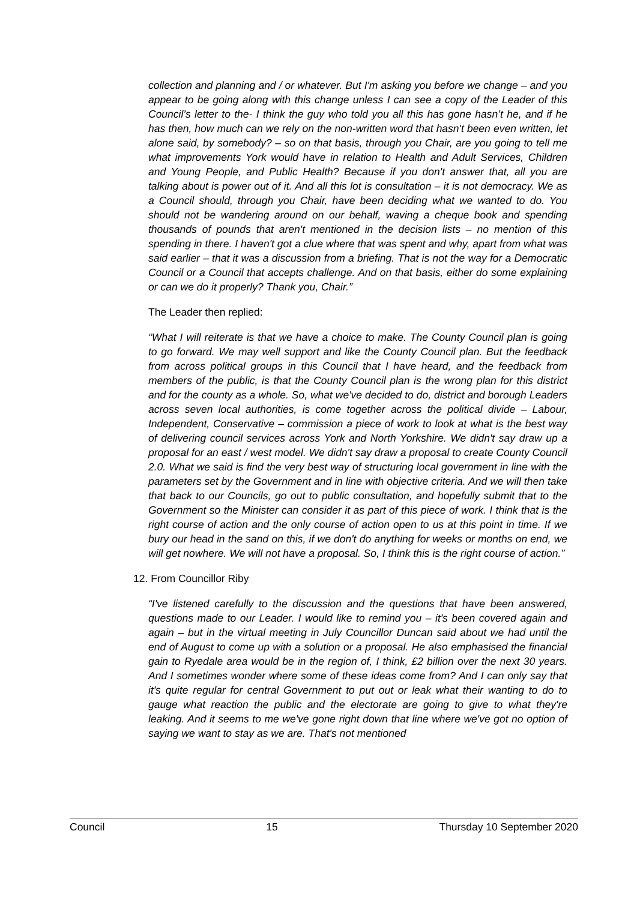collection and planning and / or whatever. But I'm asking you before we change – and you appear to be going along with this change unless I can see a copy of the Leader of this Council’s letter to the- I think the guy who told you all this has gone hasn’t he, and if he has then, how much can we rely on the non-written word that hasn't been even written, let alone said, by somebody? – so on that basis, through you Chair, are you going to tell me what improvements York would have in relation to Health and Adult Services, Children and Young People, and Public Health? Because if you don't answer that, all you are talking about is power out of it. And all this lot is consultation – it is not democracy. We as a Council should, through you Chair, have been deciding what we wanted to do. You should not be wandering around on our behalf, waving a cheque book and spending thousands of pounds that aren't mentioned in the decision lists – no mention of this spending in there. I haven't got a clue where that was spent and why, apart from what was said earlier – that it was a discussion from a briefing. That is not the way for a Democratic Council or a Council that accepts challenge. And on that basis, either do some explaining or can we do it properly? Thank you, Chair.”
The Leader then replied:
“What I will reiterate is that we have a choice to make. The County Council plan is going to go forward. We may well support and like the County Council plan. But the feedback from across political groups in this Council that I have heard, and the feedback from members of the public, is that the County Council plan is the wrong plan for this district and for the county as a whole. So, what we've decided to do, district and borough Leaders across seven local authorities, is come together across the political divide – Labour, Independent, Conservative – commission a piece of work to look at what is the best way of delivering council services across York and North Yorkshire. We didn't say draw up a proposal for an east / west model. We didn't say draw a proposal to create County Council 2.0. What we said is find the very best way of structuring local government in line with the parameters set by the Government and in line with objective criteria. And we will then take that back to our Councils, go out to public consultation, and hopefully submit that to the Government so the Minister can consider it as part of this piece of work. I think that is the right course of action and the only course of action open to us at this point in time. If we bury our head in the sand on this, if we don't do anything for weeks or months on end, we will get nowhere. We will not have a proposal. So, I think this is the right course of action.”
12. From Councillor Riby
“I've listened carefully to the discussion and the questions that have been answered, questions made to our Leader. I would like to remind you – it's been covered again and again – but in the virtual meeting in July Councillor Duncan said about we had until the end of August to come up with a solution or a proposal. He also emphasised the financial gain to Ryedale area would be in the region of, I think, £2 billion over the next 30 years. And I sometimes wonder where some of these ideas come from? And I can only say that it's quite regular for central Government to put out or leak what their wanting to do to gauge what reaction the public and the electorate are going to give to what they're leaking. And it seems to me we've gone right down that line where we've got no option of saying we want to stay as we are. That's not mentioned
Council 15 Thursday 10 September 2020